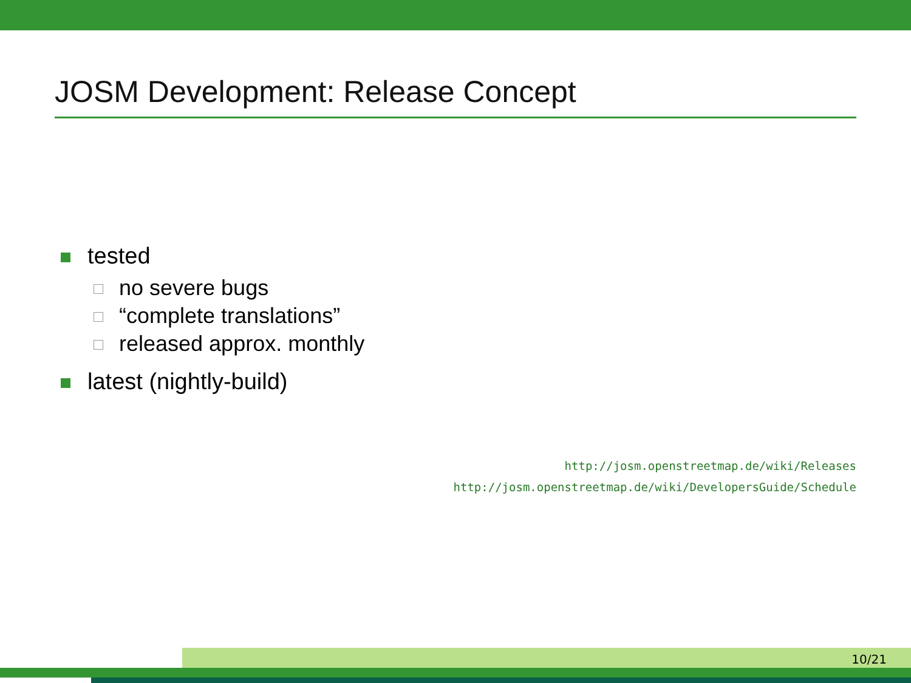JOSM Development: Release Concept
tested
no severe bugs
“complete translations”
released approx. monthly
latest (nightly-build)
http://josm.openstreetmap.de/wiki/Releases
http://josm.openstreetmap.de/wiki/DevelopersGuide/Schedule
10/21